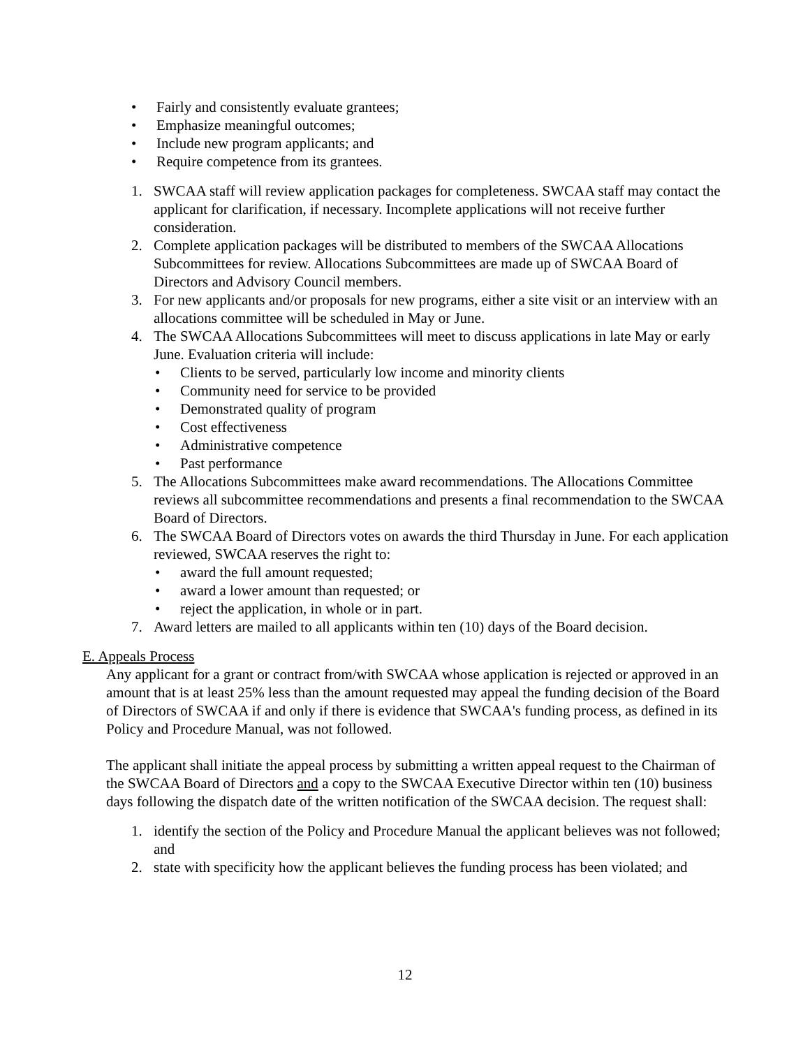• Fairly and consistently evaluate grantees;
• Emphasize meaningful outcomes;
• Include new program applicants; and
• Require competence from its grantees.
1. SWCAA staff will review application packages for completeness. SWCAA staff may contact the applicant for clarification, if necessary. Incomplete applications will not receive further consideration.
2. Complete application packages will be distributed to members of the SWCAA Allocations Subcommittees for review. Allocations Subcommittees are made up of SWCAA Board of Directors and Advisory Council members.
3. For new applicants and/or proposals for new programs, either a site visit or an interview with an allocations committee will be scheduled in May or June.
4. The SWCAA Allocations Subcommittees will meet to discuss applications in late May or early June. Evaluation criteria will include:
• Clients to be served, particularly low income and minority clients
• Community need for service to be provided
• Demonstrated quality of program
• Cost effectiveness
• Administrative competence
• Past performance
5. The Allocations Subcommittees make award recommendations. The Allocations Committee reviews all subcommittee recommendations and presents a final recommendation to the SWCAA Board of Directors.
6. The SWCAA Board of Directors votes on awards the third Thursday in June. For each application reviewed, SWCAA reserves the right to:
• award the full amount requested;
• award a lower amount than requested; or
• reject the application, in whole or in part.
7. Award letters are mailed to all applicants within ten (10) days of the Board decision.
E. Appeals Process
Any applicant for a grant or contract from/with SWCAA whose application is rejected or approved in an amount that is at least 25% less than the amount requested may appeal the funding decision of the Board of Directors of SWCAA if and only if there is evidence that SWCAA's funding process, as defined in its Policy and Procedure Manual, was not followed.
The applicant shall initiate the appeal process by submitting a written appeal request to the Chairman of the SWCAA Board of Directors and a copy to the SWCAA Executive Director within ten (10) business days following the dispatch date of the written notification of the SWCAA decision. The request shall:
1. identify the section of the Policy and Procedure Manual the applicant believes was not followed; and
2. state with specificity how the applicant believes the funding process has been violated; and
12